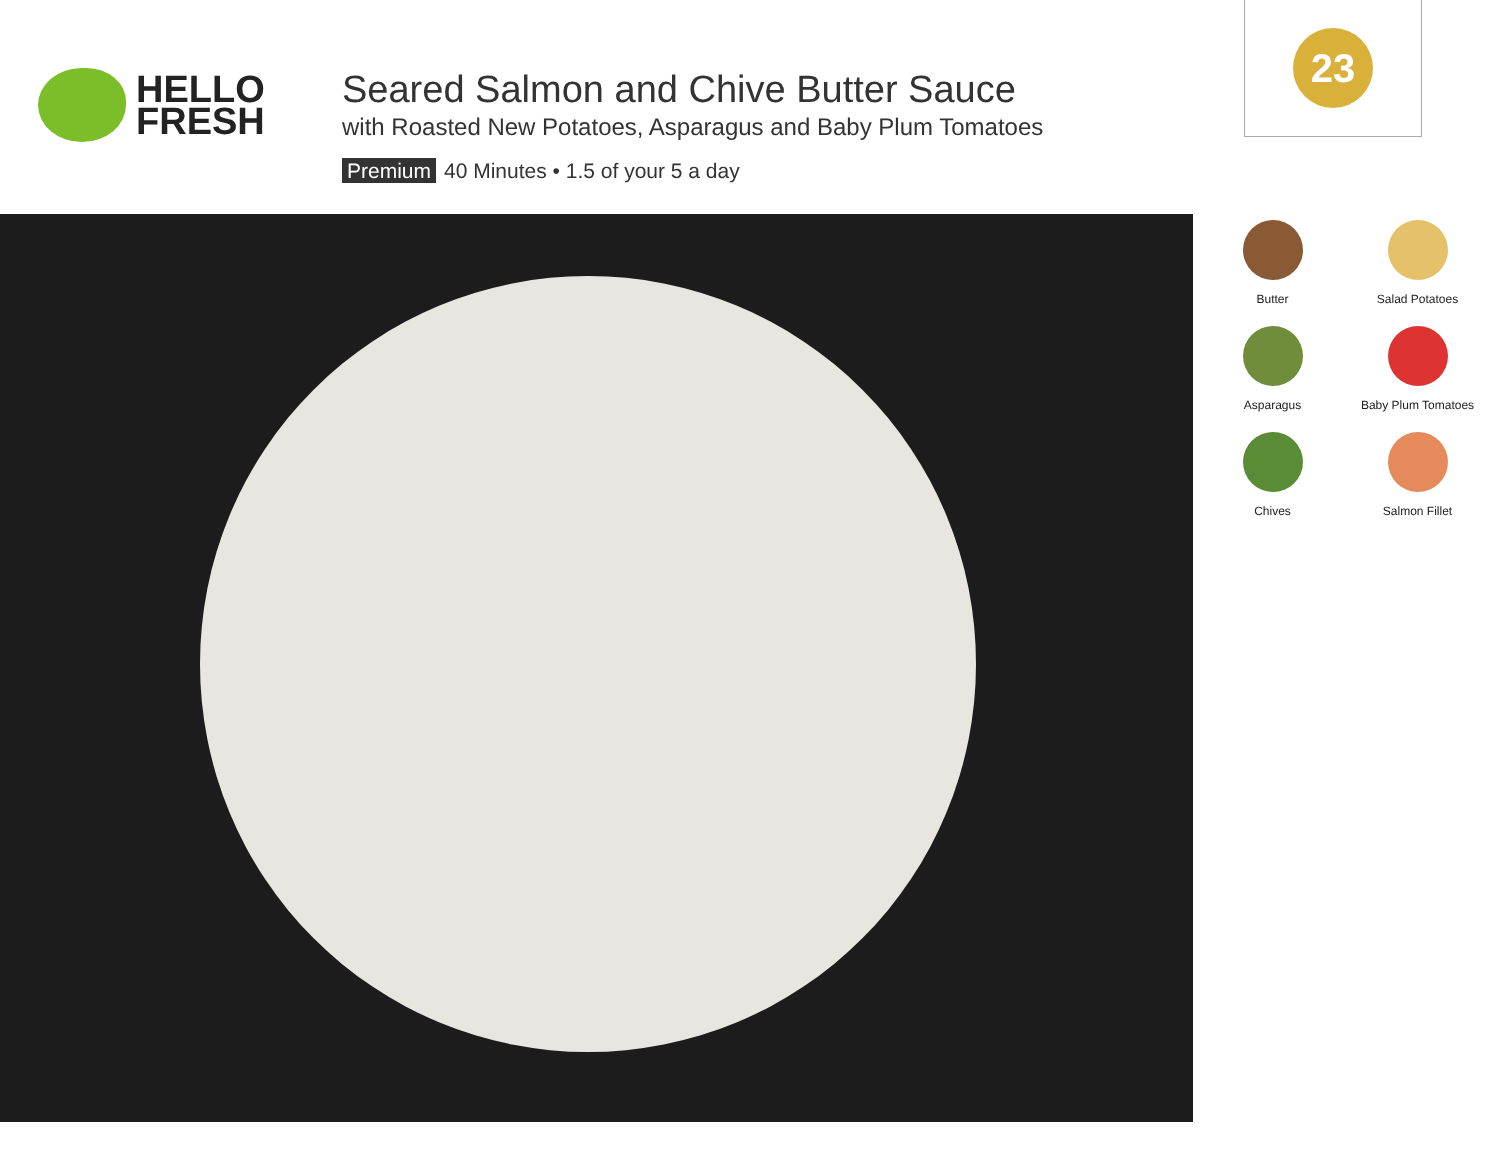HELLO
FRESH
Seared Salmon and Chive Butter Sauce
with Roasted New Potatoes, Asparagus and Baby Plum Tomatoes
Premium 40 Minutes • 1.5 of your 5 a day
23
Butter
Salad Potatoes
Asparagus
Baby Plum Tomatoes
Chives
Salmon Fillet